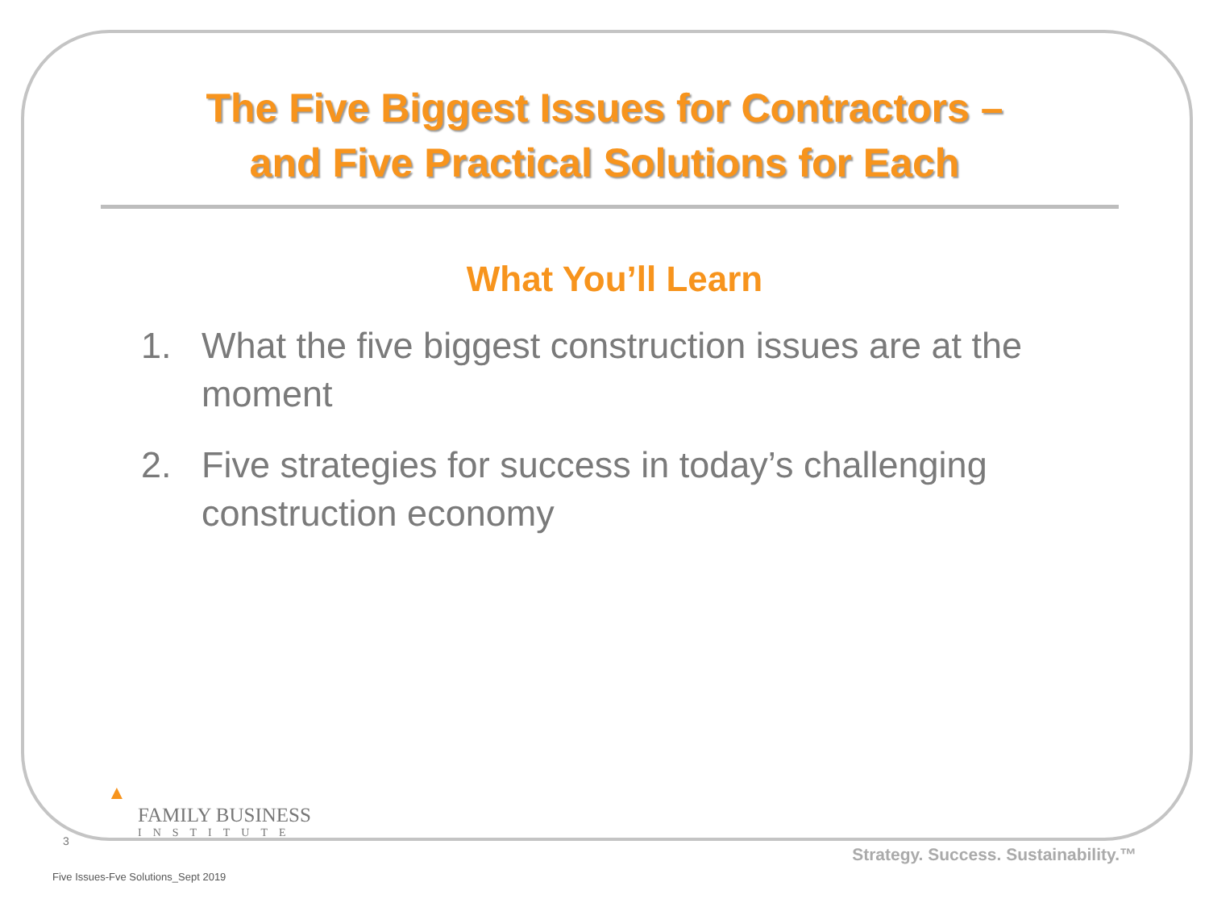The Five Biggest Issues for Contractors –
and Five Practical Solutions for Each
What You’ll Learn
1. What the five biggest construction issues are at the moment
2. Five strategies for success in today’s challenging construction economy
▲
FAMILY BUSINESS
INSTITUTE
3
Strategy. Success. Sustainability.™
Five Issues-Fve Solutions_Sept 2019